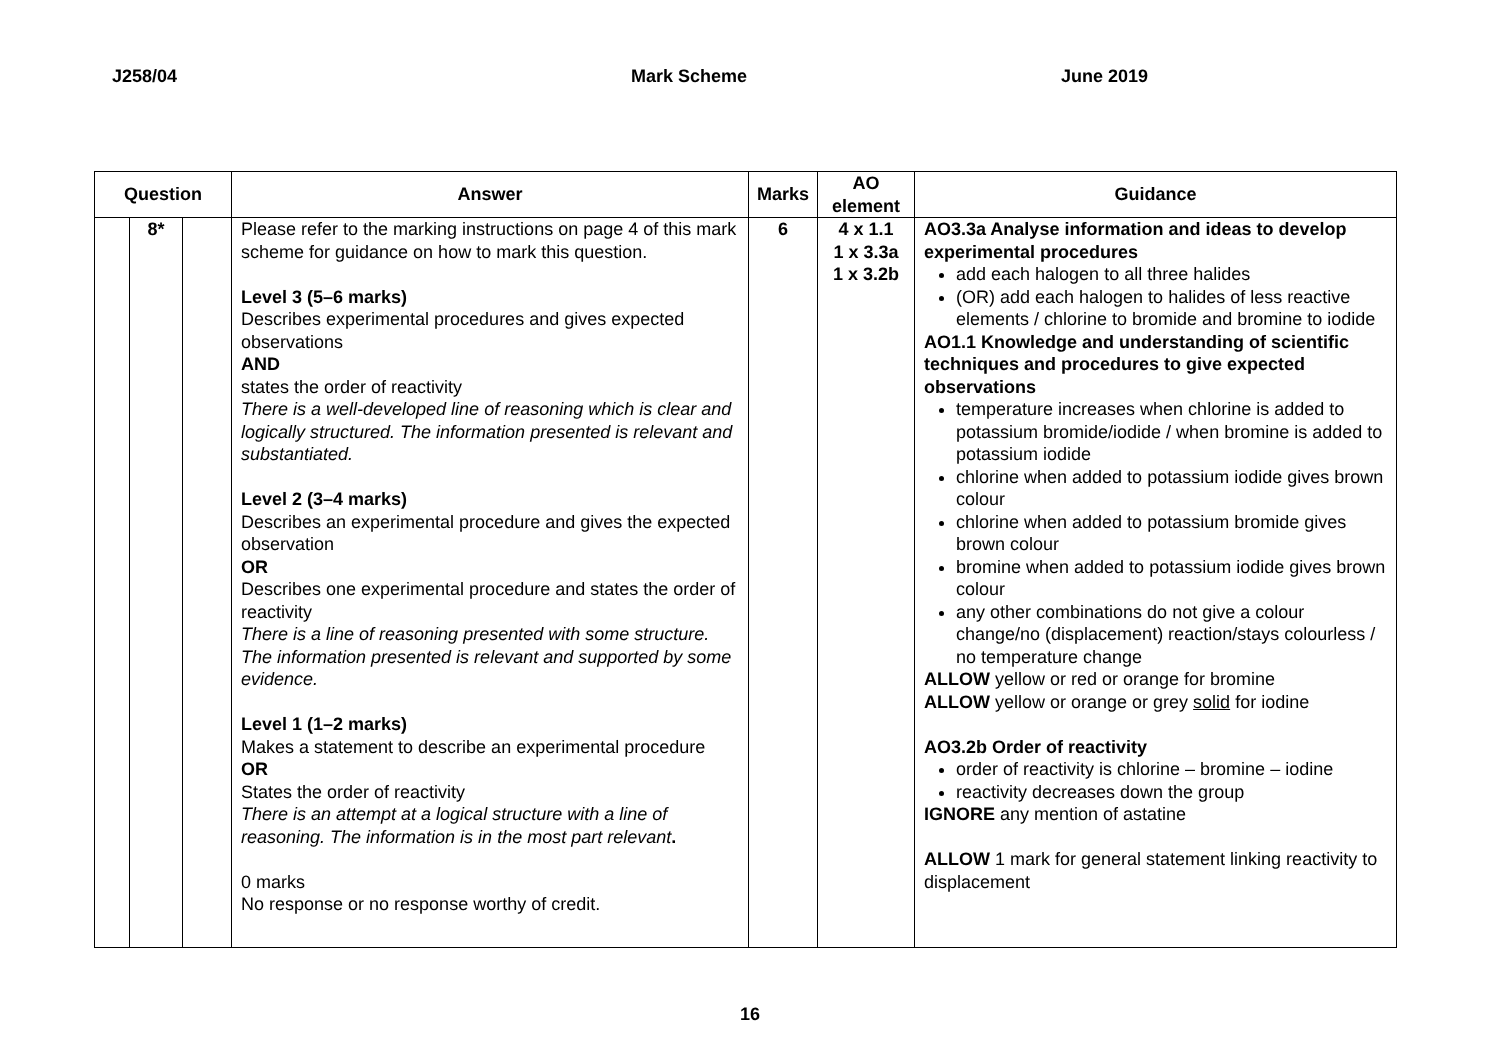J258/04 Mark Scheme June 2019
| Question | | | Answer | Marks | AO element | Guidance |
| --- | --- | --- | --- | --- | --- | --- |
| | 8* | | Please refer to the marking instructions on page 4 of this mark scheme for guidance on how to mark this question. Level 3 (5–6 marks) Describes experimental procedures and gives expected observations AND states the order of reactivity There is a well-developed line of reasoning which is clear and logically structured. The information presented is relevant and substantiated. Level 2 (3–4 marks) Describes an experimental procedure and gives the expected observation OR Describes one experimental procedure and states the order of reactivity There is a line of reasoning presented with some structure. The information presented is relevant and supported by some evidence. Level 1 (1–2 marks) Makes a statement to describe an experimental procedure OR States the order of reactivity There is an attempt at a logical structure with a line of reasoning. The information is in the most part relevant . 0 marks No response or no response worthy of credit. | 6 | 4 x 1.1 1 x 3.3a 1 x 3.2b | AO3.3a Analyse information and ideas to develop experimental procedures add each halogen to all three halides (OR) add each halogen to halides of less reactive elements / chlorine to bromide and bromine to iodide AO1.1 Knowledge and understanding of scientific techniques and procedures to give expected observations temperature increases when chlorine is added to potassium bromide/iodide / when bromine is added to potassium iodide chlorine when added to potassium iodide gives brown colour chlorine when added to potassium bromide gives brown colour bromine when added to potassium iodide gives brown colour any other combinations do not give a colour change/no (displacement) reaction/stays colourless / no temperature change ALLOW yellow or red or orange for bromine ALLOW yellow or orange or grey solid for iodine AO3.2b Order of reactivity order of reactivity is chlorine – bromine – iodine reactivity decreases down the group IGNORE any mention of astatine ALLOW 1 mark for general statement linking reactivity to displacement |
16